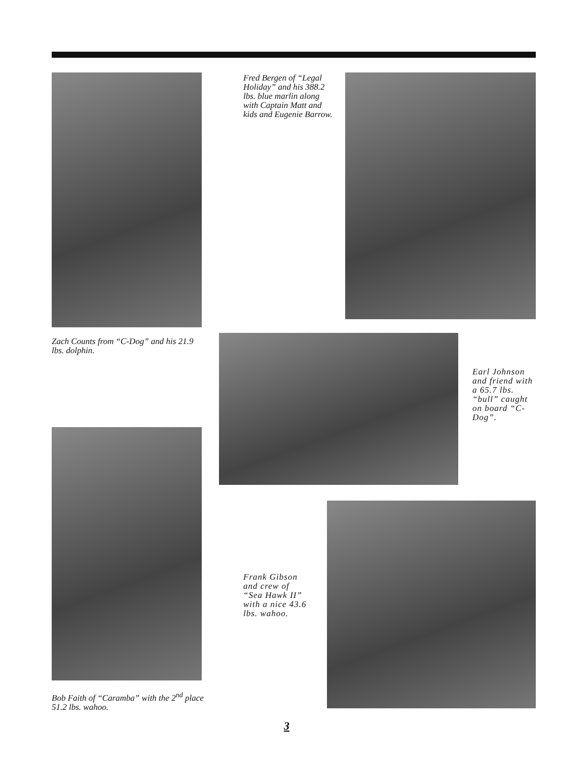Fred Bergen of “Legal Holiday” and his 388.2 lbs. blue marlin along with Captain Matt and kids and Eugenie Barrow.
Zach Counts from “C-Dog” and his 21.9 lbs. dolphin.
Earl Johnson and friend with a 65.7 lbs. “bull” caught on board “C-Dog”.
Frank Gibson and crew of “Sea Hawk II” with a nice 43.6 lbs. wahoo.
Bob Faith of “Caramba” with the 2<sup>nd</sup> place 51.2 lbs. wahoo.
3